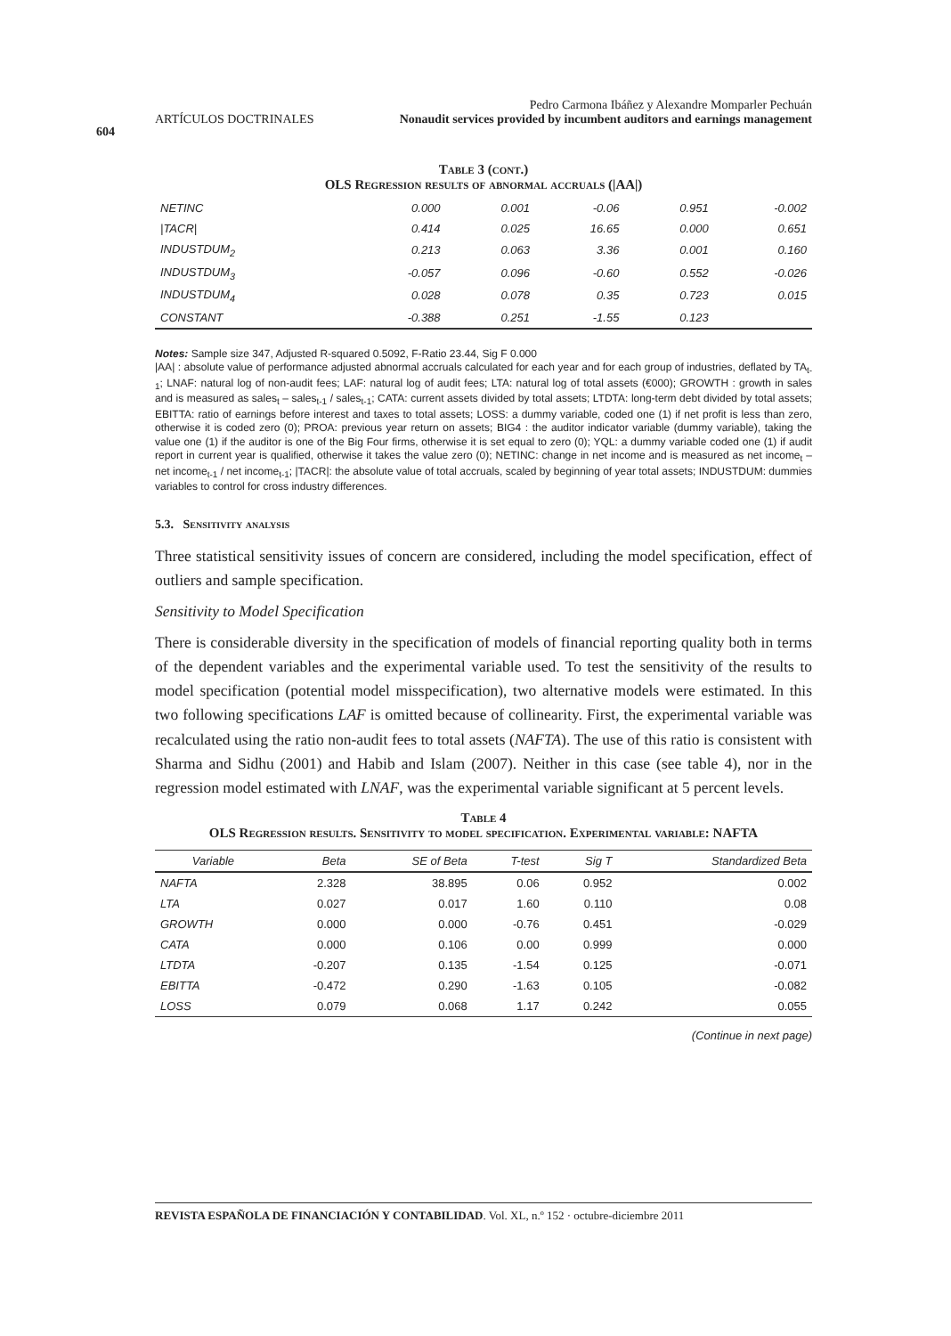604
ARTÍCULOS DOCTRINALES
Pedro Carmona Ibáñez y Alexandre Momparler Pechuán
Nonaudit services provided by incumbent auditors and earnings management
Table 3 (cont.)
OLS Regression results of abnormal accruals (|AA|)
| NETINC | 0.000 | 0.001 | -0.06 | 0.951 | -0.002 |
| /TACR/ | 0.414 | 0.025 | 16.65 | 0.000 | 0.651 |
| INDUSTDUM<sub>2</sub> | 0.213 | 0.063 | 3.36 | 0.001 | 0.160 |
| INDUSTDUM<sub>3</sub> | -0.057 | 0.096 | -0.60 | 0.552 | -0.026 |
| INDUSTDUM<sub>4</sub> | 0.028 | 0.078 | 0.35 | 0.723 | 0.015 |
| CONSTANT | -0.388 | 0.251 | -1.55 | 0.123 | |
Notes: Sample size 347, Adjusted R-squared 0.5092, F-Ratio 23.44, Sig F 0.000
|AA| : absolute value of performance adjusted abnormal accruals calculated for each year and for each group of industries, deflated by TA<sub>t-1</sub>; LNAF: natural log of non-audit fees; LAF: natural log of audit fees; LTA: natural log of total assets (€000); GROWTH : growth in sales and is measured as sales<sub>t</sub> – sales<sub>t-1</sub> / sales<sub>t-1</sub>; CATA: current assets divided by total assets; LTDTA: long-term debt divided by total assets; EBITTA: ratio of earnings before interest and taxes to total assets; LOSS: a dummy variable, coded one (1) if net profit is less than zero, otherwise it is coded zero (0); PROA: previous year return on assets; BIG4 : the auditor indicator variable (dummy variable), taking the value one (1) if the auditor is one of the Big Four firms, otherwise it is set equal to zero (0); YQL: a dummy variable coded one (1) if audit report in current year is qualified, otherwise it takes the value zero (0); NETINC: change in net income and is measured as net income<sub>t</sub> – net income<sub>t-1</sub> / net income<sub>t-1</sub>; |TACR|: the absolute value of total accruals, scaled by beginning of year total assets; INDUSTDUM: dummies variables to control for cross industry differences.
5.3. Sensitivity analysis
Three statistical sensitivity issues of concern are considered, including the model specification, effect of outliers and sample specification.
Sensitivity to Model Specification
There is considerable diversity in the specification of models of financial reporting quality both in terms of the dependent variables and the experimental variable used. To test the sensitivity of the results to model specification (potential model misspecification), two alternative models were estimated. In this two following specifications LAF is omitted because of collinearity. First, the experimental variable was recalculated using the ratio non-audit fees to total assets (NAFTA). The use of this ratio is consistent with Sharma and Sidhu (2001) and Habib and Islam (2007). Neither in this case (see table 4), nor in the regression model estimated with LNAF, was the experimental variable significant at 5 percent levels.
Table 4
OLS Regression results. Sensitivity to model specification. Experimental variable: NAFTA
| Variable | Beta | SE of Beta | T-test | Sig T | Standardized Beta |
| --- | --- | --- | --- | --- | --- |
| NAFTA | 2.328 | 38.895 | 0.06 | 0.952 | 0.002 |
| LTA | 0.027 | 0.017 | 1.60 | 0.110 | 0.08 |
| GROWTH | 0.000 | 0.000 | -0.76 | 0.451 | -0.029 |
| CATA | 0.000 | 0.106 | 0.00 | 0.999 | 0.000 |
| LTDTA | -0.207 | 0.135 | -1.54 | 0.125 | -0.071 |
| EBITTA | -0.472 | 0.290 | -1.63 | 0.105 | -0.082 |
| LOSS | 0.079 | 0.068 | 1.17 | 0.242 | 0.055 |
(Continue in next page)
REVISTA ESPAÑOLA DE FINANCIACIÓN Y CONTABILIDAD. Vol. XL, n.º 152 · octubre-diciembre 2011